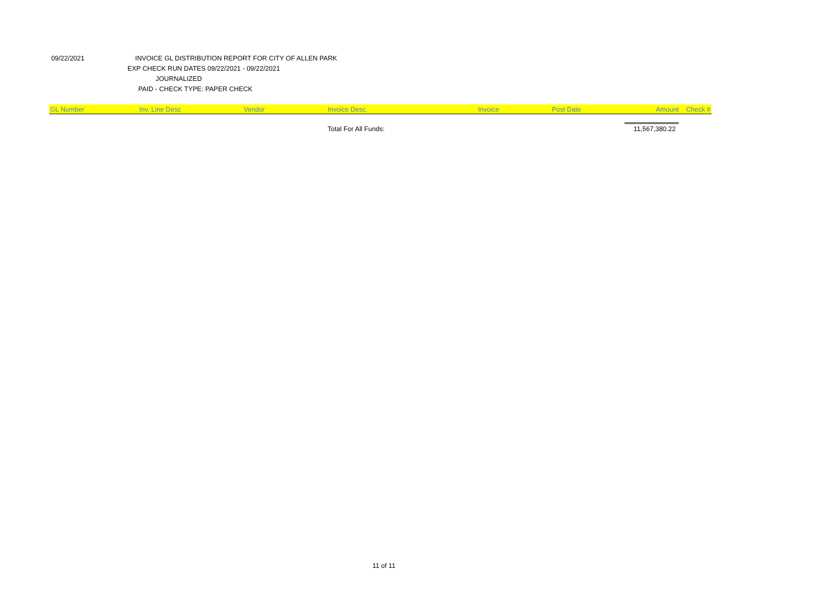09/22/2021 INVOICE GL DISTRIBUTION REPORT FOR CITY OF ALLEN PARK
EXP CHECK RUN DATES 09/22/2021 - 09/22/2021
JOURNALIZED
PAID - CHECK TYPE: PAPER CHECK
| GL Number | Inv. Line Desc | Vendor | Invoice Desc. | Invoice | Post Date | Amount | Check # |
| --- | --- | --- | --- | --- | --- | --- | --- |
| | | | Total For All Funds: | | | 11,567,380.22 | |
11 of 11